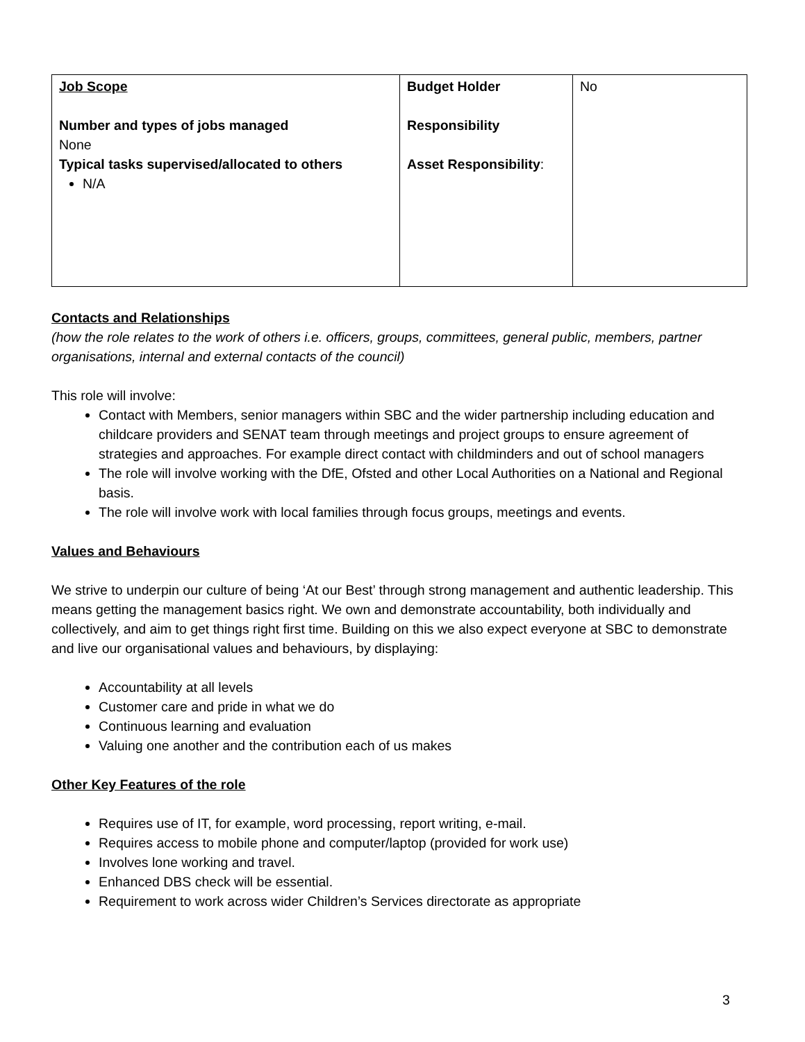| Job Scope Number and types of jobs managed None Typical tasks supervised/allocated to others N/A | Budget Holder Responsibility Asset Responsibility : | No |
Contacts and Relationships
(how the role relates to the work of others i.e. officers, groups, committees, general public, members, partner organisations, internal and external contacts of the council)
This role will involve:
Contact with Members, senior managers within SBC and the wider partnership including education and childcare providers and SENAT team through meetings and project groups to ensure agreement of strategies and approaches. For example direct contact with childminders and out of school managers
The role will involve working with the DfE, Ofsted and other Local Authorities on a National and Regional basis.
The role will involve work with local families through focus groups, meetings and events.
Values and Behaviours
We strive to underpin our culture of being ‘At our Best’ through strong management and authentic leadership. This means getting the management basics right. We own and demonstrate accountability, both individually and collectively, and aim to get things right first time. Building on this we also expect everyone at SBC to demonstrate and live our organisational values and behaviours, by displaying:
Accountability at all levels
Customer care and pride in what we do
Continuous learning and evaluation
Valuing one another and the contribution each of us makes
Other Key Features of the role
Requires use of IT, for example, word processing, report writing, e-mail.
Requires access to mobile phone and computer/laptop (provided for work use)
Involves lone working and travel.
Enhanced DBS check will be essential.
Requirement to work across wider Children’s Services directorate as appropriate
3